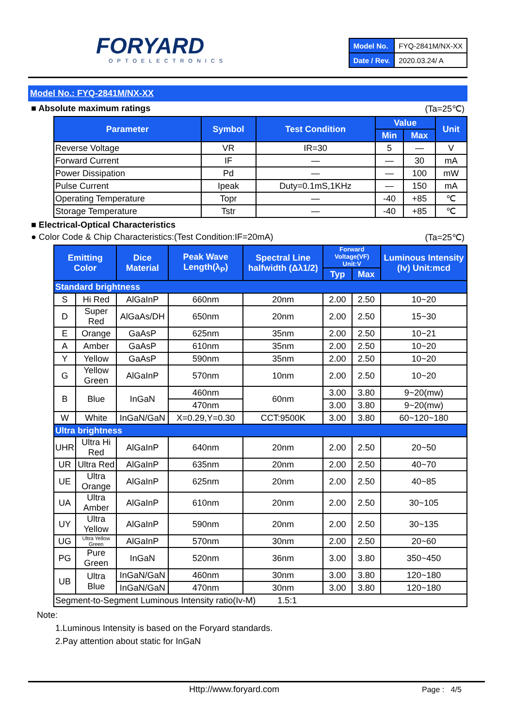FORYARD
OPTOELECTRONICS
| Model No. | FYQ-2841M/NX-XX |
| Date / Rev. | 2020.03.24/ A |
Model No.: FYQ-2841M/NX-XX
■ Absolute maximum ratings (Ta=25℃)
| Parameter | Symbol | Test Condition | Value | | Unit |
| --- | --- | --- | --- | --- | --- |
| | | | Min | Max | |
| Reverse Voltage | VR | IR=30 | 5 | — | V |
| Forward Current | IF | — | — | 30 | mA |
| Power Dissipation | Pd | — | — | 100 | mW |
| Pulse Current | Ipeak | Duty=0.1mS,1KHz | — | 150 | mA |
| Operating Temperature | Topr | — | -40 | +85 | ℃ |
| Storage Temperature | Tstr | — | -40 | +85 | ℃ |
■ Electrical-Optical Characteristics
● Color Code & Chip Characteristics:(Test Condition:IF=20mA) (Ta=25℃)
| Emitting Color | | Dice Material | Peak Wave Length(λ<sub>P</sub>) | Spectral Line halfwidth (Δλ1/2) | Forward Voltage(VF) Unit:V | | Luminous Intensity (Iv) Unit:mcd |
| --- | --- | --- | --- | --- | --- | --- | --- |
| | | | | | Typ | Max | |
| Standard brightness | | | | | | | |
| S | Hi Red | AlGaInP | 660nm | 20nm | 2.00 | 2.50 | 10~20 |
| D | Super Red | AlGaAs/DH | 650nm | 20nm | 2.00 | 2.50 | 15~30 |
| E | Orange | GaAsP | 625nm | 35nm | 2.00 | 2.50 | 10~21 |
| A | Amber | GaAsP | 610nm | 35nm | 2.00 | 2.50 | 10~20 |
| Y | Yellow | GaAsP | 590nm | 35nm | 2.00 | 2.50 | 10~20 |
| G | Yellow Green | AlGaInP | 570nm | 10nm | 2.00 | 2.50 | 10~20 |
| B | Blue | InGaN | 460nm | 60nm | 3.00 | 3.80 | 9~20(mw) |
| | | | 470nm | | 3.00 | 3.80 | 9~20(mw) |
| W | White | InGaN/GaN | X=0.29,Y=0.30 | CCT:9500K | 3.00 | 3.80 | 60~120~180 |
| Ultra brightness | | | | | | | |
| UHR | Ultra Hi Red | AlGaInP | 640nm | 20nm | 2.00 | 2.50 | 20~50 |
| UR | Ultra Red | AlGaInP | 635nm | 20nm | 2.00 | 2.50 | 40~70 |
| UE | Ultra Orange | AlGaInP | 625nm | 20nm | 2.00 | 2.50 | 40~85 |
| UA | Ultra Amber | AlGaInP | 610nm | 20nm | 2.00 | 2.50 | 30~105 |
| UY | Ultra Yellow | AlGaInP | 590nm | 20nm | 2.00 | 2.50 | 30~135 |
| UG | Ultra Yellow Green | AlGaInP | 570nm | 30nm | 2.00 | 2.50 | 20~60 |
| PG | Pure Green | InGaN | 520nm | 36nm | 3.00 | 3.80 | 350~450 |
| UB | Ultra Blue | InGaN/GaN | 460nm | 30nm | 3.00 | 3.80 | 120~180 |
| | | InGaN/GaN | 470nm | 30nm | 3.00 | 3.80 | 120~180 |
| Segment-to-Segment Luminous Intensity ratio(Iv-M) 1.5:1 | | | | | | | |
Note:
1.Luminous Intensity is based on the Foryard standards.
2.Pay attention about static for InGaN
Http://www.foryard.com Page : 4/5